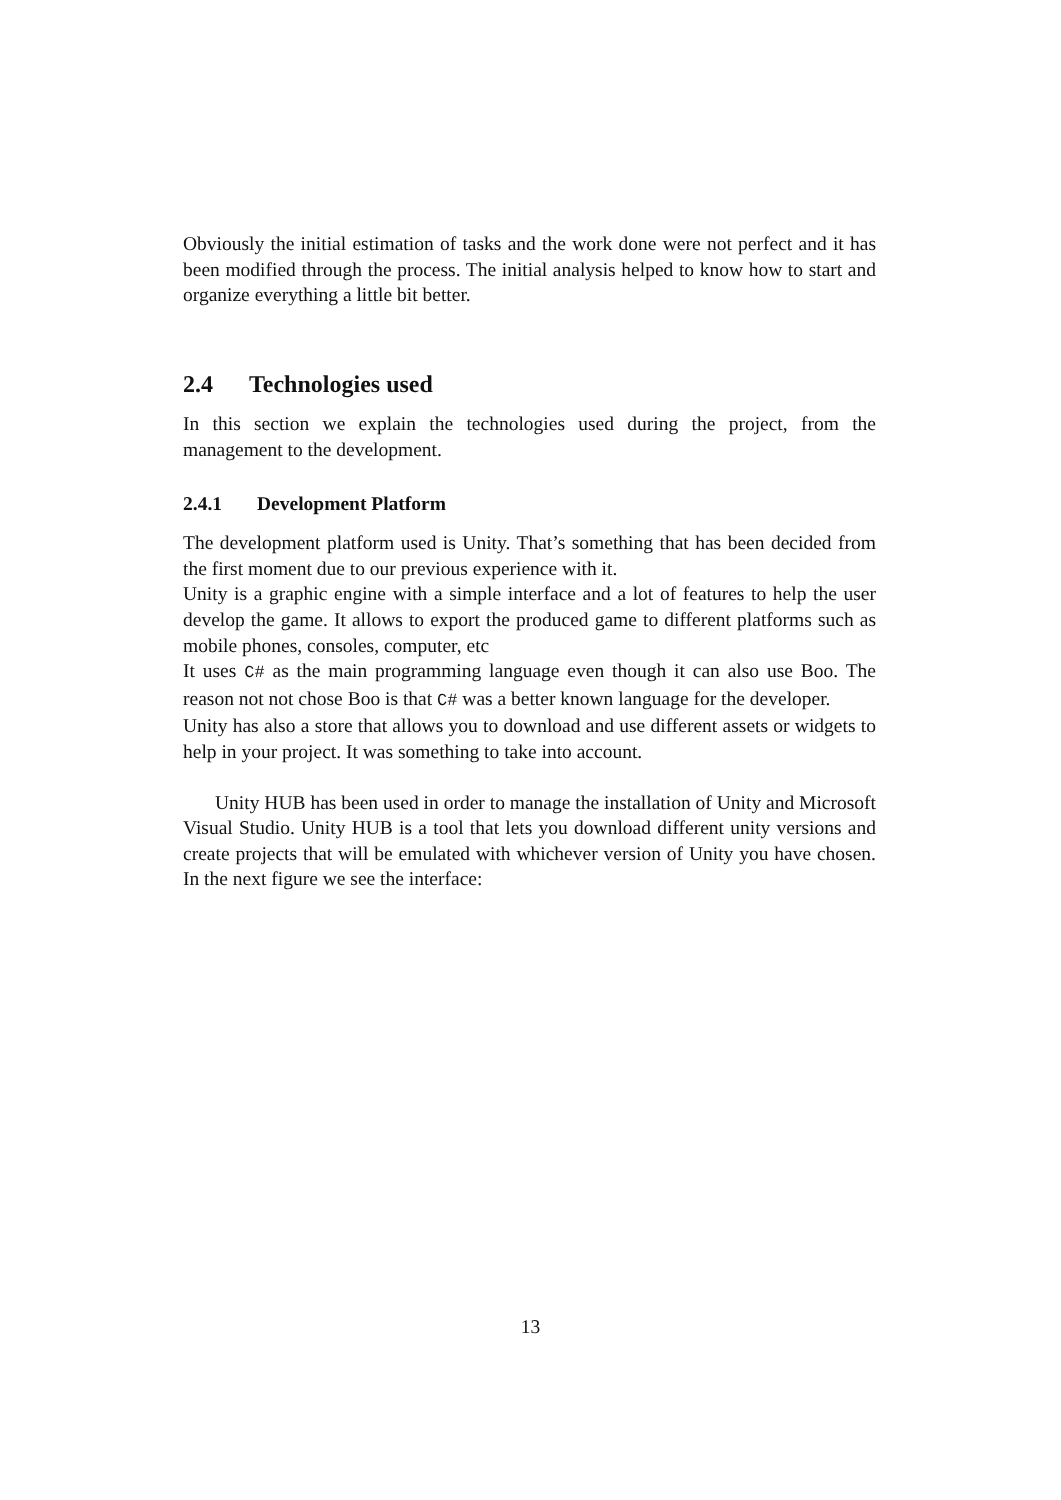Obviously the initial estimation of tasks and the work done were not perfect and it has been modified through the process. The initial analysis helped to know how to start and organize everything a little bit better.
2.4 Technologies used
In this section we explain the technologies used during the project, from the management to the development.
2.4.1 Development Platform
The development platform used is Unity. That’s something that has been decided from the first moment due to our previous experience with it.
Unity is a graphic engine with a simple interface and a lot of features to help the user develop the game. It allows to export the produced game to different platforms such as mobile phones, consoles, computer, etc
It uses C# as the main programming language even though it can also use Boo. The reason not not chose Boo is that C# was a better known language for the developer.
Unity has also a store that allows you to download and use different assets or widgets to help in your project. It was something to take into account.
Unity HUB has been used in order to manage the installation of Unity and Microsoft Visual Studio. Unity HUB is a tool that lets you download different unity versions and create projects that will be emulated with whichever version of Unity you have chosen. In the next figure we see the interface:
13